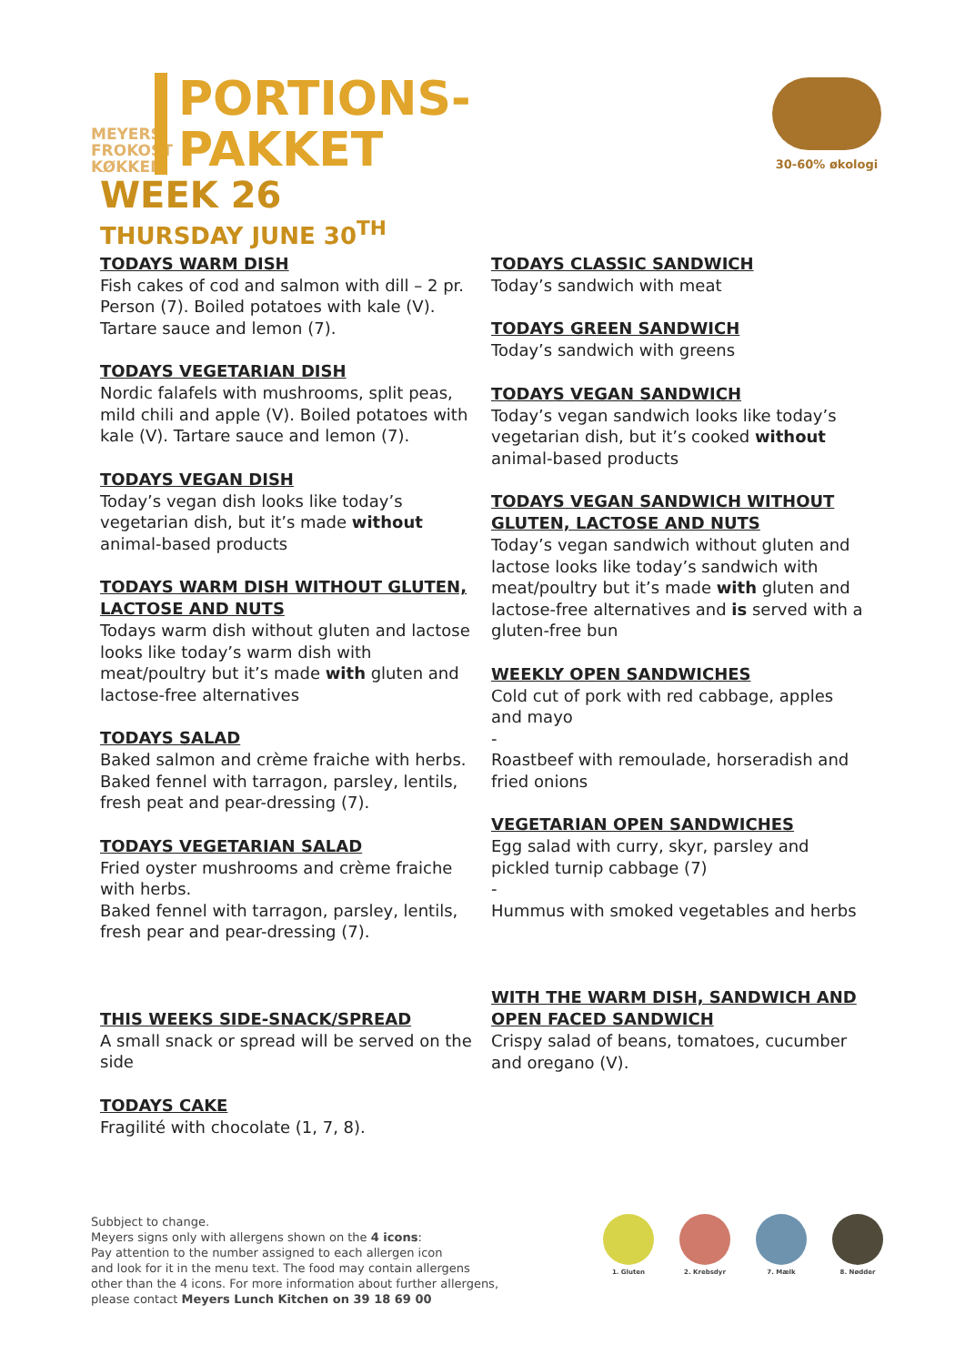30-60% økologi
MEYERS FROKOST KØKKEN
PORTIONS-
PAKKET
WEEK 26
THURSDAY JUNE 30<sup>TH</sup>
TODAYS WARM DISH
Fish cakes of cod and salmon with dill – 2 pr. Person (7). Boiled potatoes with kale (V). Tartare sauce and lemon (7).
TODAYS VEGETARIAN DISH
Nordic falafels with mushrooms, split peas, mild chili and apple (V). Boiled potatoes with kale (V). Tartare sauce and lemon (7).
TODAYS VEGAN DISH
Today’s vegan dish looks like today’s vegetarian dish, but it’s made without animal-based products
TODAYS WARM DISH WITHOUT GLUTEN, LACTOSE AND NUTS
Todays warm dish without gluten and lactose looks like today’s warm dish with meat/poultry but it’s made with gluten and lactose-free alternatives
TODAYS SALAD
Baked salmon and crème fraiche with herbs. Baked fennel with tarragon, parsley, lentils, fresh peat and pear-dressing (7).
TODAYS VEGETARIAN SALAD
Fried oyster mushrooms and crème fraiche with herbs.
Baked fennel with tarragon, parsley, lentils, fresh pear and pear-dressing (7).
THIS WEEKS SIDE-SNACK/SPREAD
A small snack or spread will be served on the side
TODAYS CAKE
Fragilité with chocolate (1, 7, 8).
TODAYS CLASSIC SANDWICH
Today’s sandwich with meat
TODAYS GREEN SANDWICH
Today’s sandwich with greens
TODAYS VEGAN SANDWICH
Today’s vegan sandwich looks like today’s vegetarian dish, but it’s cooked without animal-based products
TODAYS VEGAN SANDWICH WITHOUT GLUTEN, LACTOSE AND NUTS
Today’s vegan sandwich without gluten and lactose looks like today’s sandwich with meat/poultry but it’s made with gluten and lactose-free alternatives and is served with a gluten-free bun
WEEKLY OPEN SANDWICHES
Cold cut of pork with red cabbage, apples and mayo
-
Roastbeef with remoulade, horseradish and fried onions
VEGETARIAN OPEN SANDWICHES
Egg salad with curry, skyr, parsley and pickled turnip cabbage (7)
-
Hummus with smoked vegetables and herbs
WITH THE WARM DISH, SANDWICH AND OPEN FACED SANDWICH
Crispy salad of beans, tomatoes, cucumber and oregano (V).
Subbject to change.
Meyers signs only with allergens shown on the 4 icons:
Pay attention to the number assigned to each allergen icon
and look for it in the menu text. The food may contain allergens
other than the 4 icons. For more information about further allergens,
please contact Meyers Lunch Kitchen on 39 18 69 00
1. Gluten 2. Krebsdyr 7. Mælk 8. Nødder